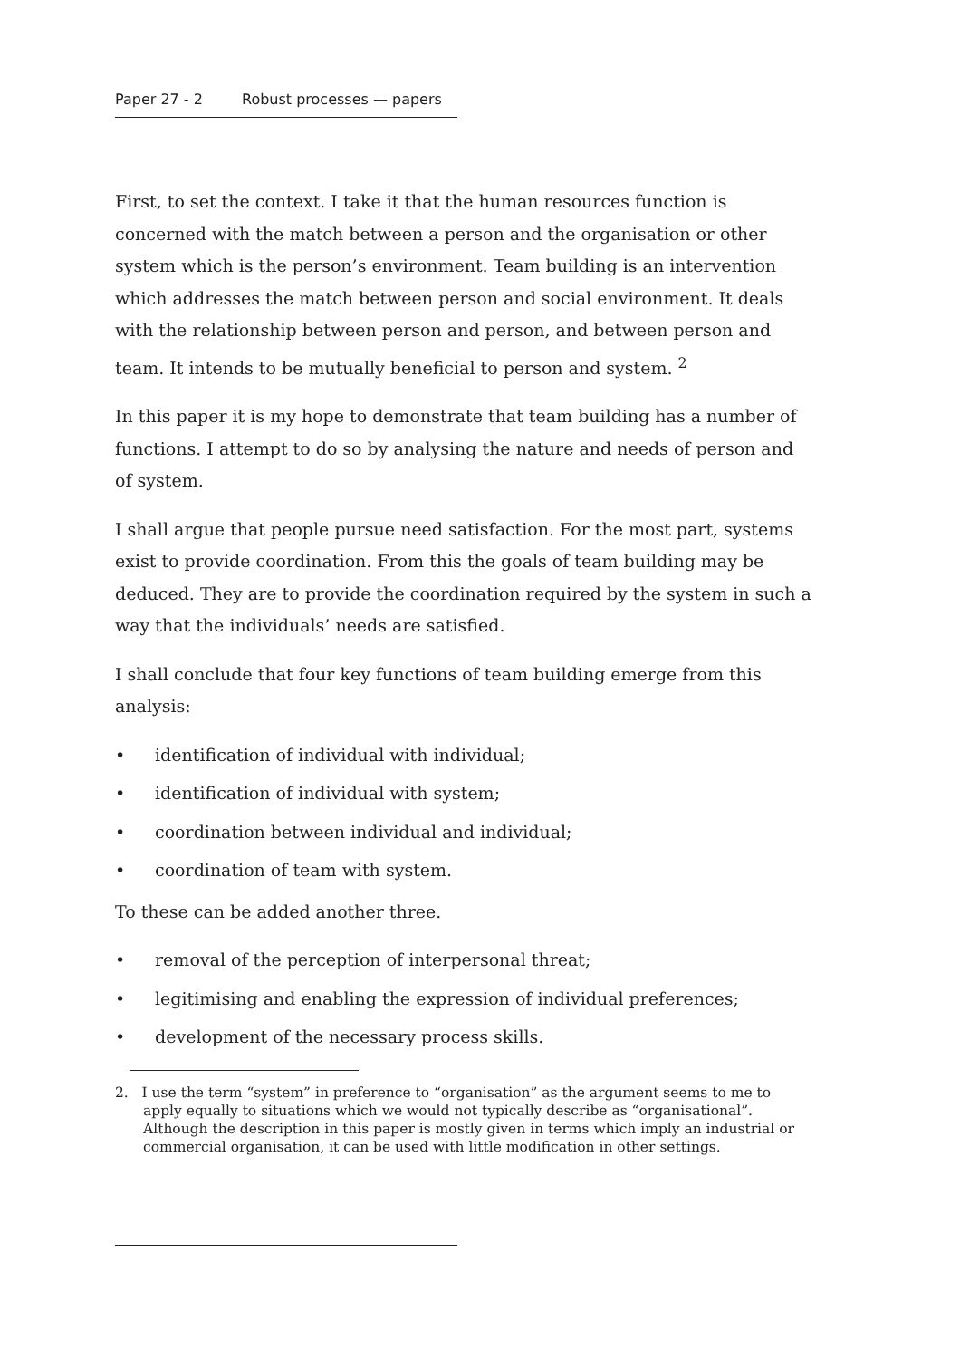Paper 27 - 2 Robust processes — papers
First, to set the context. I take it that the human resources function is concerned with the match between a person and the organisation or other system which is the person’s environment. Team building is an intervention which addresses the match between person and social environment. It deals with the relationship between person and person, and between person and team. It intends to be mutually beneficial to person and system. <sup>2</sup>
In this paper it is my hope to demonstrate that team building has a number of functions. I attempt to do so by analysing the nature and needs of person and of system.
I shall argue that people pursue need satisfaction. For the most part, systems exist to provide coordination. From this the goals of team building may be deduced. They are to provide the coordination required by the system in such a way that the individuals’ needs are satisfied.
I shall conclude that four key functions of team building emerge from this analysis:
• identification of individual with individual;
• identification of individual with system;
• coordination between individual and individual;
• coordination of team with system.
To these can be added another three.
• removal of the perception of interpersonal threat;
• legitimising and enabling the expression of individual preferences;
• development of the necessary process skills.
2. I use the term “system” in preference to “organisation” as the argument seems to me to apply equally to situations which we would not typically describe as “organisational”. Although the description in this paper is mostly given in terms which imply an industrial or commercial organisation, it can be used with little modification in other settings.